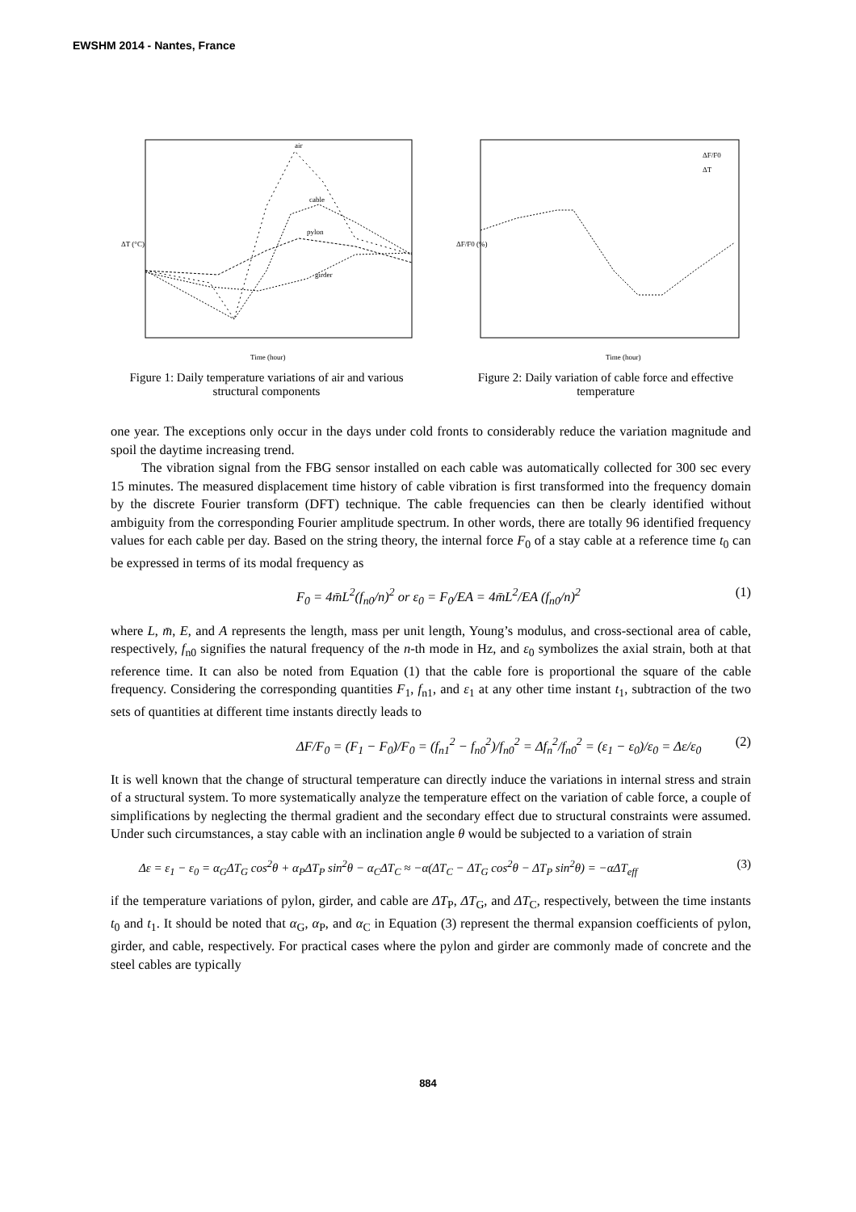EWSHM 2014 - Nantes, France
air
cable
pylon
girder
Time (hour)
ΔT (°C)
Figure 1: Daily temperature variations of air and various structural components
ΔF/F0
ΔT
Time (hour)
ΔF/F0 (%)
Figure 2: Daily variation of cable force and effective temperature
one year. The exceptions only occur in the days under cold fronts to considerably reduce the variation magnitude and spoil the daytime increasing trend.
The vibration signal from the FBG sensor installed on each cable was automatically collected for 300 sec every 15 minutes. The measured displacement time history of cable vibration is first transformed into the frequency domain by the discrete Fourier transform (DFT) technique. The cable frequencies can then be clearly identified without ambiguity from the corresponding Fourier amplitude spectrum. In other words, there are totally 96 identified frequency values for each cable per day. Based on the string theory, the internal force F<sub>0</sub> of a stay cable at a reference time t<sub>0</sub> can be expressed in terms of its modal frequency as
F<sub>0</sub> = 4m̄L<sup>2</sup>(f<sub>n0</sub>/n)<sup>2</sup> or ε<sub>0</sub> = F<sub>0</sub>/EA = 4m̄L<sup>2</sup>/EA (f<sub>n0</sub>/n)<sup>2</sup> (1)
where L, m̄, E, and A represents the length, mass per unit length, Young’s modulus, and cross-sectional area of cable, respectively, f<sub>n0</sub> signifies the natural frequency of the n-th mode in Hz, and ε<sub>0</sub> symbolizes the axial strain, both at that reference time. It can also be noted from Equation (1) that the cable fore is proportional the square of the cable frequency. Considering the corresponding quantities F<sub>1</sub>, f<sub>n1</sub>, and ε<sub>1</sub> at any other time instant t<sub>1</sub>, subtraction of the two sets of quantities at different time instants directly leads to
ΔF/F<sub>0</sub> = (F<sub>1</sub> − F<sub>0</sub>)/F<sub>0</sub> = (f<sub>n1</sub><sup>2</sup> − f<sub>n0</sub><sup>2</sup>)/f<sub>n0</sub><sup>2</sup> = Δf<sub>n</sub><sup>2</sup>/f<sub>n0</sub><sup>2</sup> = (ε<sub>1</sub> − ε<sub>0</sub>)/ε<sub>0</sub> = Δε/ε<sub>0</sub> (2)
It is well known that the change of structural temperature can directly induce the variations in internal stress and strain of a structural system. To more systematically analyze the temperature effect on the variation of cable force, a couple of simplifications by neglecting the thermal gradient and the secondary effect due to structural constraints were assumed. Under such circumstances, a stay cable with an inclination angle θ would be subjected to a variation of strain
Δε = ε<sub>1</sub> − ε<sub>0</sub> = α<sub>G</sub>ΔT<sub>G</sub> cos<sup>2</sup>θ + α<sub>P</sub>ΔT<sub>P</sub> sin<sup>2</sup>θ − α<sub>C</sub>ΔT<sub>C</sub> ≈ −α(ΔT<sub>C</sub> − ΔT<sub>G</sub> cos<sup>2</sup>θ − ΔT<sub>P</sub> sin<sup>2</sup>θ) = −αΔT<sub>eff</sub> (3)
if the temperature variations of pylon, girder, and cable are ΔT<sub>P</sub>, ΔT<sub>G</sub>, and ΔT<sub>C</sub>, respectively, between the time instants t<sub>0</sub> and t<sub>1</sub>. It should be noted that α<sub>G</sub>, α<sub>P</sub>, and α<sub>C</sub> in Equation (3) represent the thermal expansion coefficients of pylon, girder, and cable, respectively. For practical cases where the pylon and girder are commonly made of concrete and the steel cables are typically
884